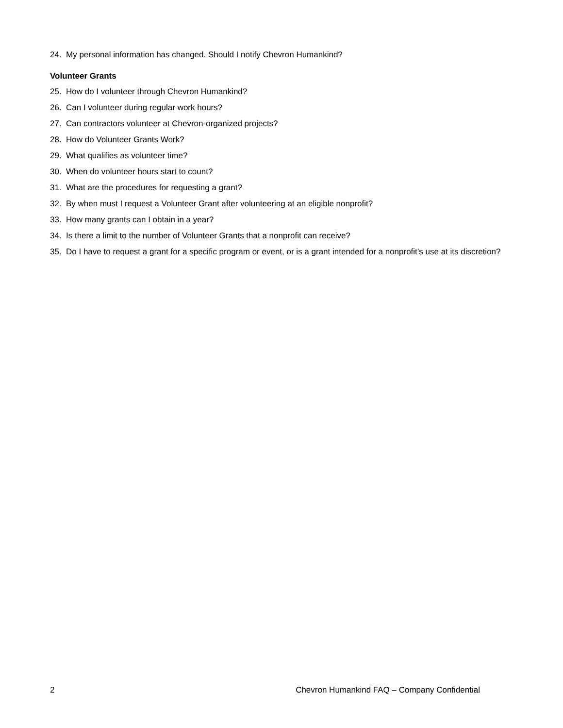24. My personal information has changed. Should I notify Chevron Humankind?
Volunteer Grants
25. How do I volunteer through Chevron Humankind?
26. Can I volunteer during regular work hours?
27. Can contractors volunteer at Chevron-organized projects?
28. How do Volunteer Grants Work?
29. What qualifies as volunteer time?
30. When do volunteer hours start to count?
31. What are the procedures for requesting a grant?
32. By when must I request a Volunteer Grant after volunteering at an eligible nonprofit?
33. How many grants can I obtain in a year?
34. Is there a limit to the number of Volunteer Grants that a nonprofit can receive?
35. Do I have to request a grant for a specific program or event, or is a grant intended for a nonprofit’s use at its discretion?
2 Chevron Humankind FAQ – Company Confidential